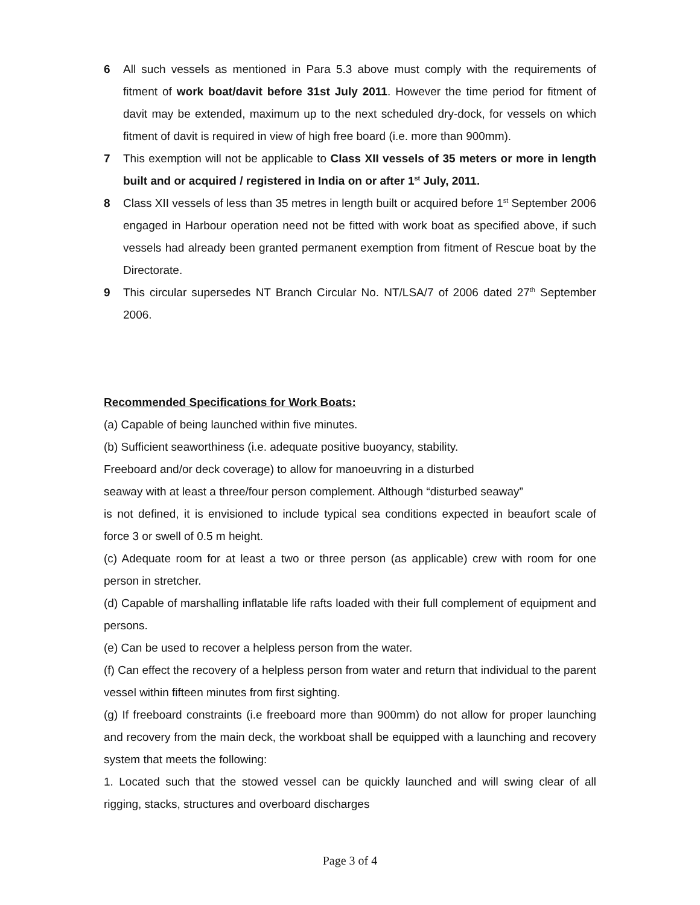6 All such vessels as mentioned in Para 5.3 above must comply with the requirements of fitment of work boat/davit before 31st July 2011. However the time period for fitment of davit may be extended, maximum up to the next scheduled dry-dock, for vessels on which fitment of davit is required in view of high free board (i.e. more than 900mm).
7 This exemption will not be applicable to Class XII vessels of 35 meters or more in length built and or acquired / registered in India on or after 1<sup>st</sup> July, 2011.
8 Class XII vessels of less than 35 metres in length built or acquired before 1<sup>st</sup> September 2006 engaged in Harbour operation need not be fitted with work boat as specified above, if such vessels had already been granted permanent exemption from fitment of Rescue boat by the Directorate.
9 This circular supersedes NT Branch Circular No. NT/LSA/7 of 2006 dated 27<sup>th</sup> September 2006.
Recommended Specifications for Work Boats:
(a) Capable of being launched within five minutes.
(b) Sufficient seaworthiness (i.e. adequate positive buoyancy, stability.
Freeboard and/or deck coverage) to allow for manoeuvring in a disturbed
seaway with at least a three/four person complement. Although “disturbed seaway”
is not defined, it is envisioned to include typical sea conditions expected in beaufort scale of force 3 or swell of 0.5 m height.
(c) Adequate room for at least a two or three person (as applicable) crew with room for one person in stretcher.
(d) Capable of marshalling inflatable life rafts loaded with their full complement of equipment and persons.
(e) Can be used to recover a helpless person from the water.
(f) Can effect the recovery of a helpless person from water and return that individual to the parent vessel within fifteen minutes from first sighting.
(g) If freeboard constraints (i.e freeboard more than 900mm) do not allow for proper launching and recovery from the main deck, the workboat shall be equipped with a launching and recovery system that meets the following:
1. Located such that the stowed vessel can be quickly launched and will swing clear of all rigging, stacks, structures and overboard discharges
Page 3 of 4